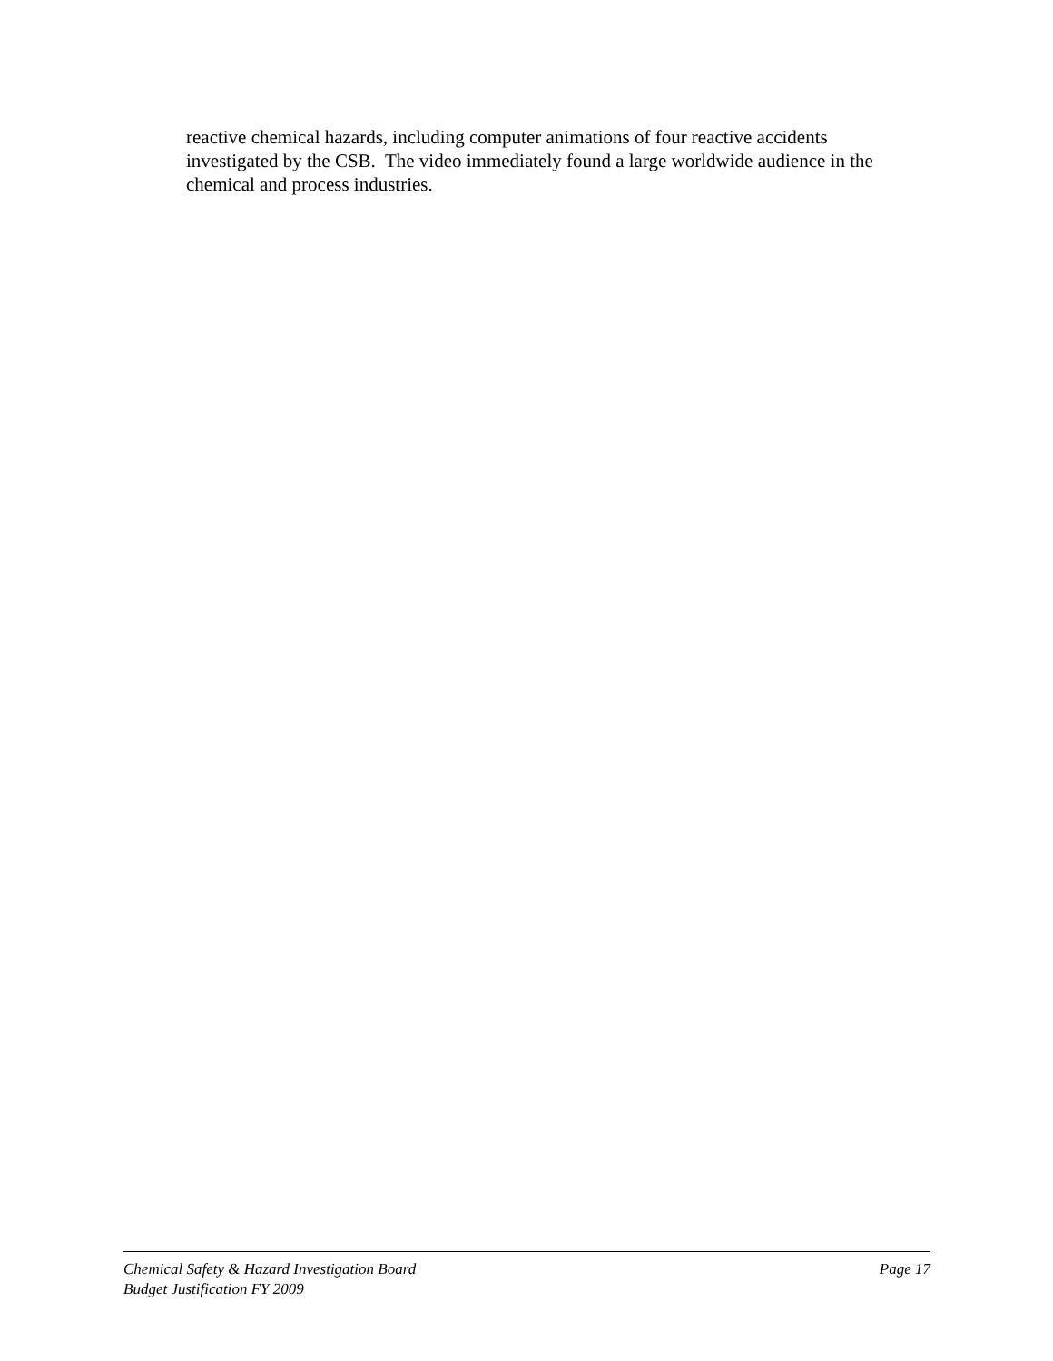reactive chemical hazards, including computer animations of four reactive accidents investigated by the CSB. The video immediately found a large worldwide audience in the chemical and process industries.
Chemical Safety & Hazard Investigation Board Page 17
Budget Justification FY 2009